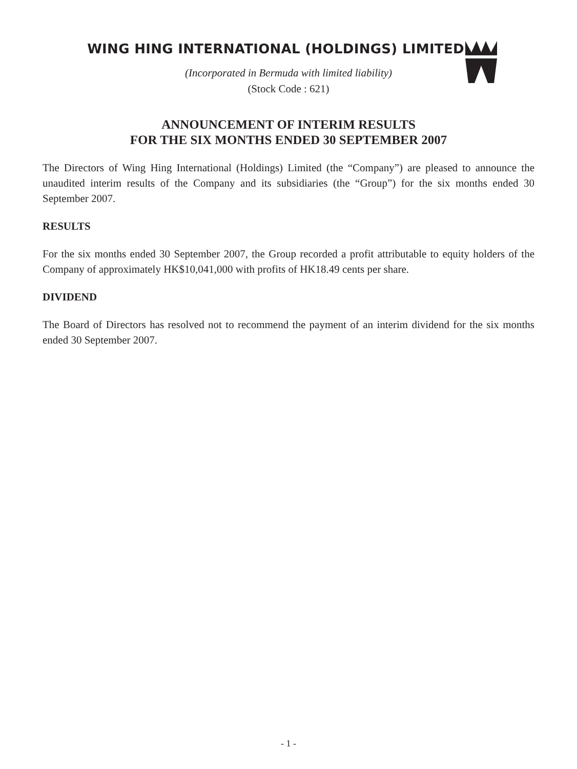WING HING INTERNATIONAL (HOLDINGS) LIMITED
(Incorporated in Bermuda with limited liability)
(Stock Code : 621)
ANNOUNCEMENT OF INTERIM RESULTS
FOR THE SIX MONTHS ENDED 30 SEPTEMBER 2007
The Directors of Wing Hing International (Holdings) Limited (the “Company”) are pleased to announce the unaudited interim results of the Company and its subsidiaries (the “Group”) for the six months ended 30 September 2007.
RESULTS
For the six months ended 30 September 2007, the Group recorded a profit attributable to equity holders of the Company of approximately HK$10,041,000 with profits of HK18.49 cents per share.
DIVIDEND
The Board of Directors has resolved not to recommend the payment of an interim dividend for the six months ended 30 September 2007.
- 1 -